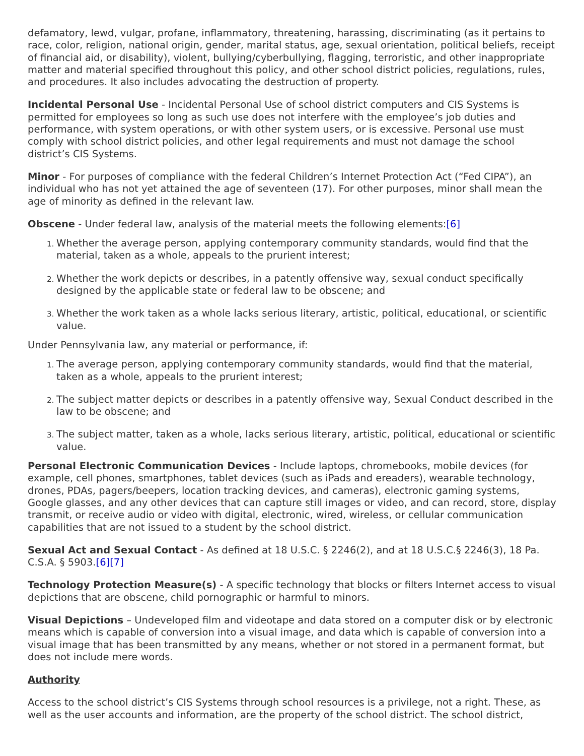defamatory, lewd, vulgar, profane, inflammatory, threatening, harassing, discriminating (as it pertains to race, color, religion, national origin, gender, marital status, age, sexual orientation, political beliefs, receipt of financial aid, or disability), violent, bullying/cyberbullying, flagging, terroristic, and other inappropriate matter and material specified throughout this policy, and other school district policies, regulations, rules, and procedures. It also includes advocating the destruction of property.
Incidental Personal Use - Incidental Personal Use of school district computers and CIS Systems is permitted for employees so long as such use does not interfere with the employee’s job duties and performance, with system operations, or with other system users, or is excessive. Personal use must comply with school district policies, and other legal requirements and must not damage the school district’s CIS Systems.
Minor - For purposes of compliance with the federal Children’s Internet Protection Act (“Fed CIPA”), an individual who has not yet attained the age of seventeen (17). For other purposes, minor shall mean the age of minority as defined in the relevant law.
Obscene - Under federal law, analysis of the material meets the following elements:[6]
Whether the average person, applying contemporary community standards, would find that the material, taken as a whole, appeals to the prurient interest;
Whether the work depicts or describes, in a patently offensive way, sexual conduct specifically designed by the applicable state or federal law to be obscene; and
Whether the work taken as a whole lacks serious literary, artistic, political, educational, or scientific value.
Under Pennsylvania law, any material or performance, if:
The average person, applying contemporary community standards, would find that the material, taken as a whole, appeals to the prurient interest;
The subject matter depicts or describes in a patently offensive way, Sexual Conduct described in the law to be obscene; and
The subject matter, taken as a whole, lacks serious literary, artistic, political, educational or scientific value.
Personal Electronic Communication Devices - Include laptops, chromebooks, mobile devices (for example, cell phones, smartphones, tablet devices (such as iPads and ereaders), wearable technology, drones, PDAs, pagers/beepers, location tracking devices, and cameras), electronic gaming systems, Google glasses, and any other devices that can capture still images or video, and can record, store, display transmit, or receive audio or video with digital, electronic, wired, wireless, or cellular communication capabilities that are not issued to a student by the school district.
Sexual Act and Sexual Contact - As defined at 18 U.S.C. § 2246(2), and at 18 U.S.C.§ 2246(3), 18 Pa. C.S.A. § 5903.[6][7]
Technology Protection Measure(s) - A specific technology that blocks or filters Internet access to visual depictions that are obscene, child pornographic or harmful to minors.
Visual Depictions – Undeveloped film and videotape and data stored on a computer disk or by electronic means which is capable of conversion into a visual image, and data which is capable of conversion into a visual image that has been transmitted by any means, whether or not stored in a permanent format, but does not include mere words.
Authority
Access to the school district’s CIS Systems through school resources is a privilege, not a right. These, as well as the user accounts and information, are the property of the school district. The school district,